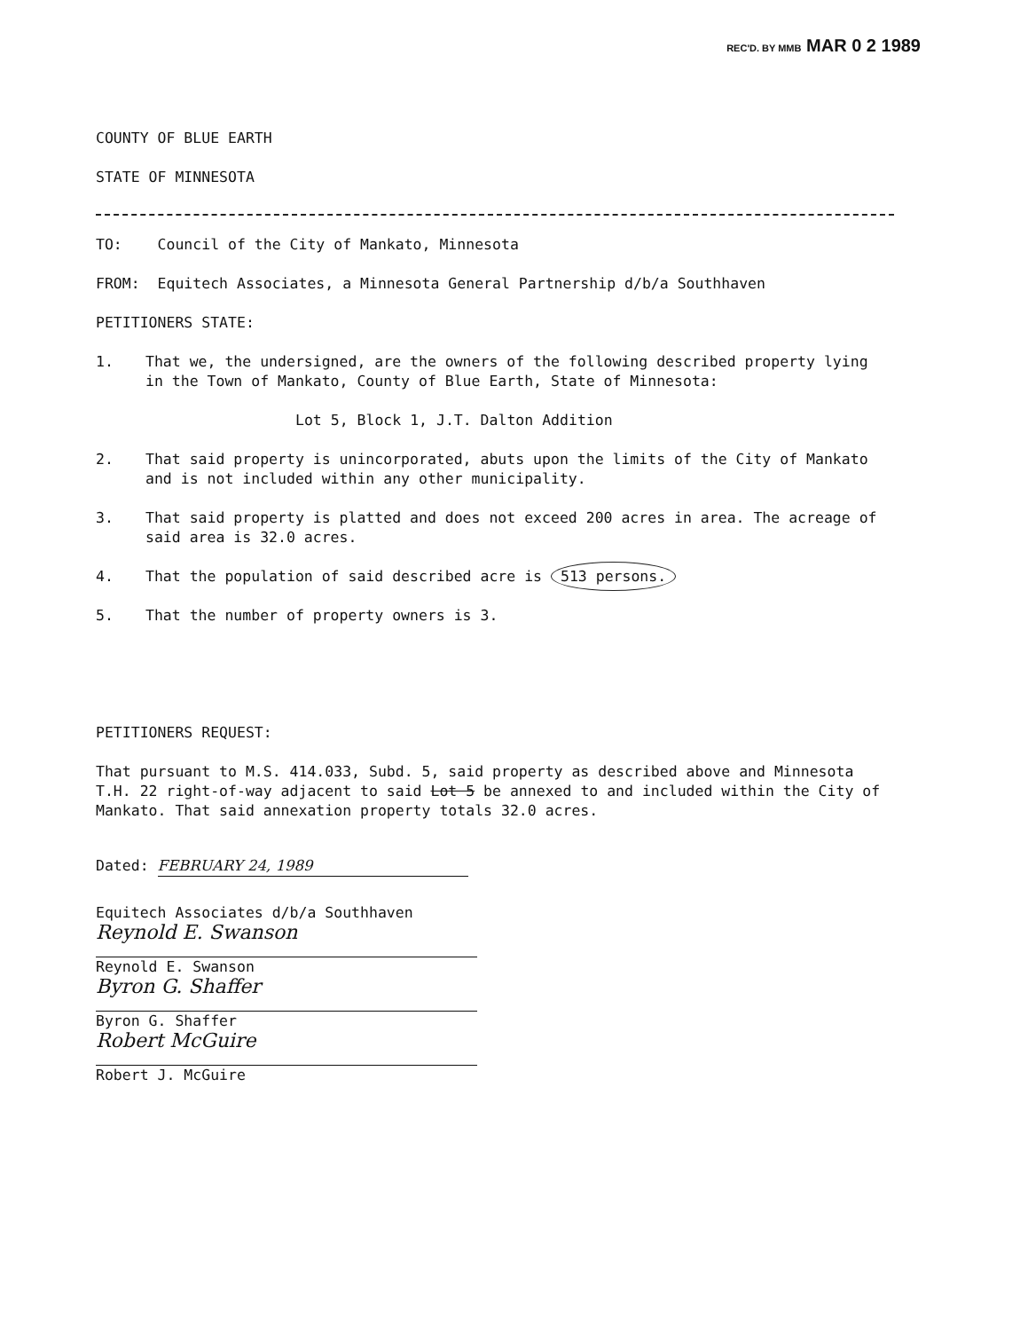REC'D. BY MMB MAR 0 2 1989
COUNTY OF BLUE EARTH
STATE OF MINNESOTA
TO: Council of the City of Mankato, Minnesota
FROM: Equitech Associates, a Minnesota General Partnership d/b/a Southhaven
PETITIONERS STATE:
1. That we, the undersigned, are the owners of the following described property lying in the Town of Mankato, County of Blue Earth, State of Minnesota:
Lot 5, Block 1, J.T. Dalton Addition
2. That said property is unincorporated, abuts upon the limits of the City of Mankato and is not included within any other municipality.
3. That said property is platted and does not exceed 200 acres in area. The acreage of said area is 32.0 acres.
4. That the population of said described acre is 513 persons.
5. That the number of property owners is 3.
PETITIONERS REQUEST:
That pursuant to M.S. 414.033, Subd. 5, said property as described above and Minnesota T.H. 22 right-of-way adjacent to said Lot 5 be annexed to and included within the City of Mankato. That said annexation property totals 32.0 acres.
Dated: FEBRUARY 24, 1989
Equitech Associates d/b/a Southhaven
Reynold E. Swanson
Reynold E. Swanson
Byron G. Shaffer
Byron G. Shaffer
Robert McGuire
Robert J. McGuire